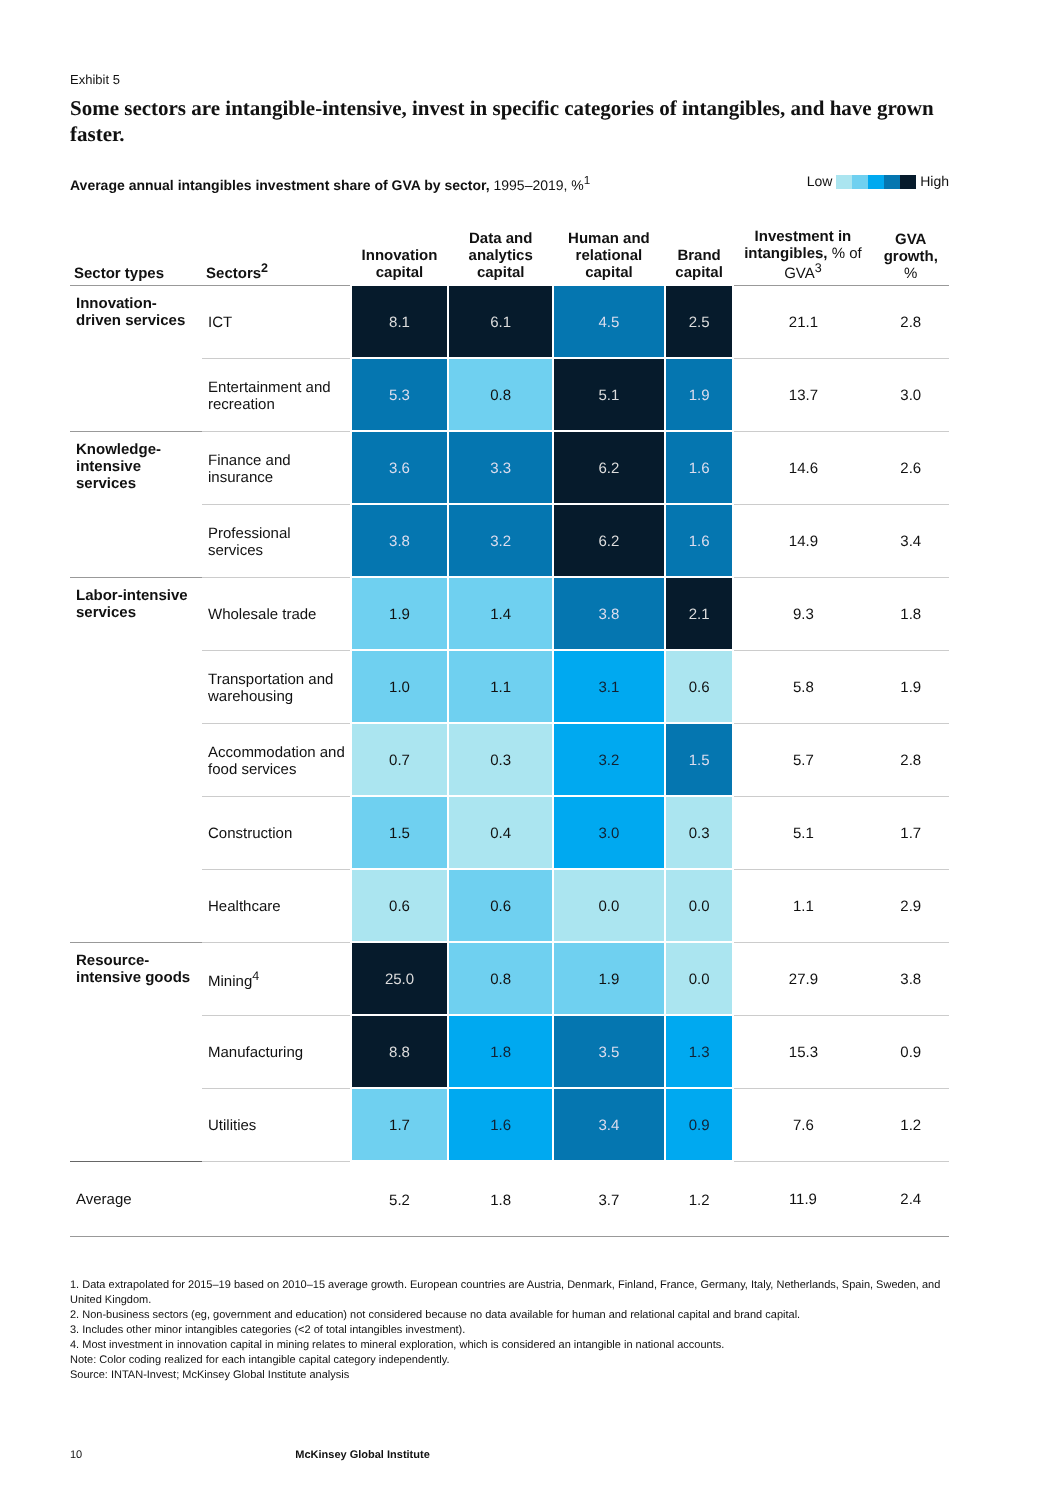Exhibit 5
Some sectors are intangible-intensive, invest in specific categories of intangibles, and have grown faster.
Average annual intangibles investment share of GVA by sector, 1995–2019, %<sup>1</sup>
Low High
| Sector types | Sectors<sup>2</sup> | Innovation capital | Data and analytics capital | Human and relational capital | Brand capital | Investment in intangibles, % of GVA<sup>3</sup> | GVA growth, % |
| --- | --- | --- | --- | --- | --- | --- | --- |
| Innovation-driven services | ICT | 8.1 | 6.1 | 4.5 | 2.5 | 21.1 | 2.8 |
| | Entertainment and recreation | 5.3 | 0.8 | 5.1 | 1.9 | 13.7 | 3.0 |
| Knowledge-intensive services | Finance and insurance | 3.6 | 3.3 | 6.2 | 1.6 | 14.6 | 2.6 |
| | Professional services | 3.8 | 3.2 | 6.2 | 1.6 | 14.9 | 3.4 |
| Labor-intensive services | Wholesale trade | 1.9 | 1.4 | 3.8 | 2.1 | 9.3 | 1.8 |
| | Transportation and warehousing | 1.0 | 1.1 | 3.1 | 0.6 | 5.8 | 1.9 |
| | Accommodation and food services | 0.7 | 0.3 | 3.2 | 1.5 | 5.7 | 2.8 |
| | Construction | 1.5 | 0.4 | 3.0 | 0.3 | 5.1 | 1.7 |
| | Healthcare | 0.6 | 0.6 | 0.0 | 0.0 | 1.1 | 2.9 |
| Resource-intensive goods | Mining<sup>4</sup> | 25.0 | 0.8 | 1.9 | 0.0 | 27.9 | 3.8 |
| | Manufacturing | 8.8 | 1.8 | 3.5 | 1.3 | 15.3 | 0.9 |
| | Utilities | 1.7 | 1.6 | 3.4 | 0.9 | 7.6 | 1.2 |
| Average | | 5.2 | 1.8 | 3.7 | 1.2 | 11.9 | 2.4 |
1. Data extrapolated for 2015–19 based on 2010–15 average growth. European countries are Austria, Denmark, Finland, France, Germany, Italy, Netherlands, Spain, Sweden, and United Kingdom.
2. Non-business sectors (eg, government and education) not considered because no data available for human and relational capital and brand capital.
3. Includes other minor intangibles categories (<2 of total intangibles investment).
4. Most investment in innovation capital in mining relates to mineral exploration, which is considered an intangible in national accounts.
Note: Color coding realized for each intangible capital category independently.
Source: INTAN-Invest; McKinsey Global Institute analysis
10 McKinsey Global Institute